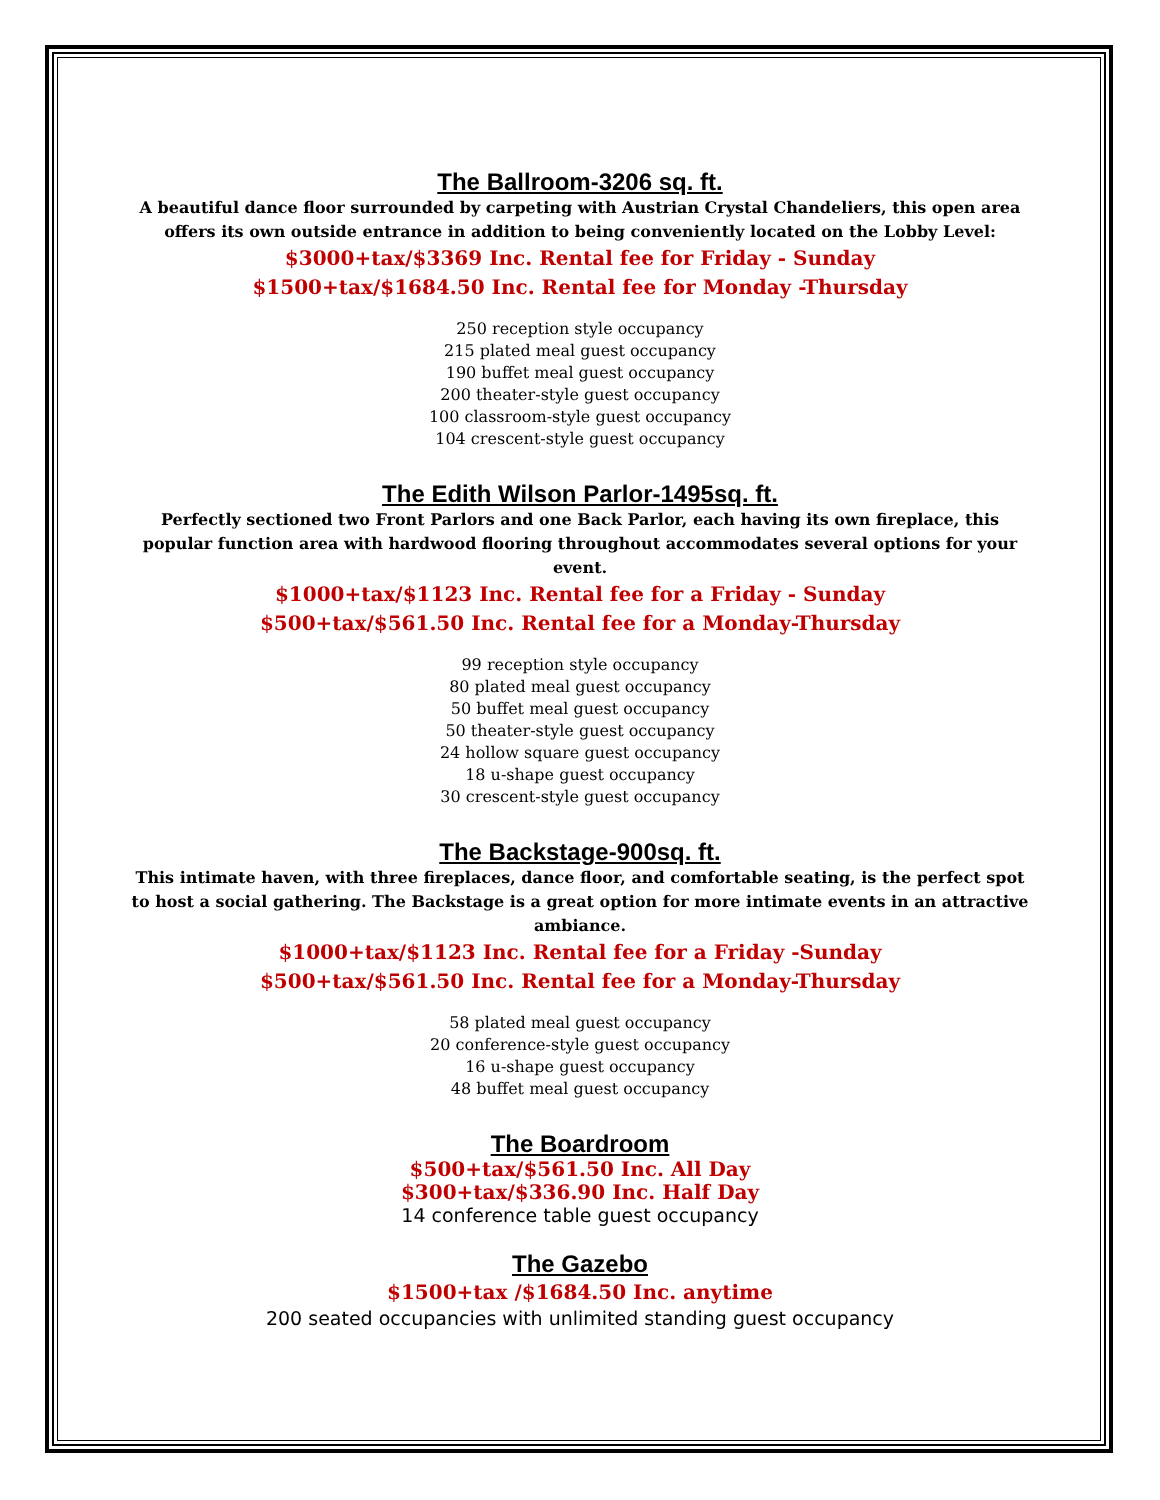The Ballroom-3206 sq. ft.
A beautiful dance floor surrounded by carpeting with Austrian Crystal Chandeliers, this open area offers its own outside entrance in addition to being conveniently located on the Lobby Level:
$3000+tax/$3369 Inc. Rental fee for Friday - Sunday
$1500+tax/$1684.50 Inc. Rental fee for Monday -Thursday
250 reception style occupancy
215 plated meal guest occupancy
190 buffet meal guest occupancy
200 theater-style guest occupancy
100 classroom-style guest occupancy
104 crescent-style guest occupancy
The Edith Wilson Parlor-1495sq. ft.
Perfectly sectioned two Front Parlors and one Back Parlor, each having its own fireplace, this popular function area with hardwood flooring throughout accommodates several options for your event.
$1000+tax/$1123 Inc. Rental fee for a Friday - Sunday
$500+tax/$561.50 Inc. Rental fee for a Monday-Thursday
99 reception style occupancy
80 plated meal guest occupancy
50 buffet meal guest occupancy
50 theater-style guest occupancy
24 hollow square guest occupancy
18 u-shape guest occupancy
30 crescent-style guest occupancy
The Backstage-900sq. ft.
This intimate haven, with three fireplaces, dance floor, and comfortable seating, is the perfect spot to host a social gathering. The Backstage is a great option for more intimate events in an attractive ambiance.
$1000+tax/$1123 Inc. Rental fee for a Friday -Sunday
$500+tax/$561.50 Inc. Rental fee for a Monday-Thursday
58 plated meal guest occupancy
20 conference-style guest occupancy
16 u-shape guest occupancy
48 buffet meal guest occupancy
The Boardroom
$500+tax/$561.50 Inc. All Day
$300+tax/$336.90 Inc. Half Day
14 conference table guest occupancy
The Gazebo
$1500+tax /$1684.50 Inc. anytime
200 seated occupancies with unlimited standing guest occupancy